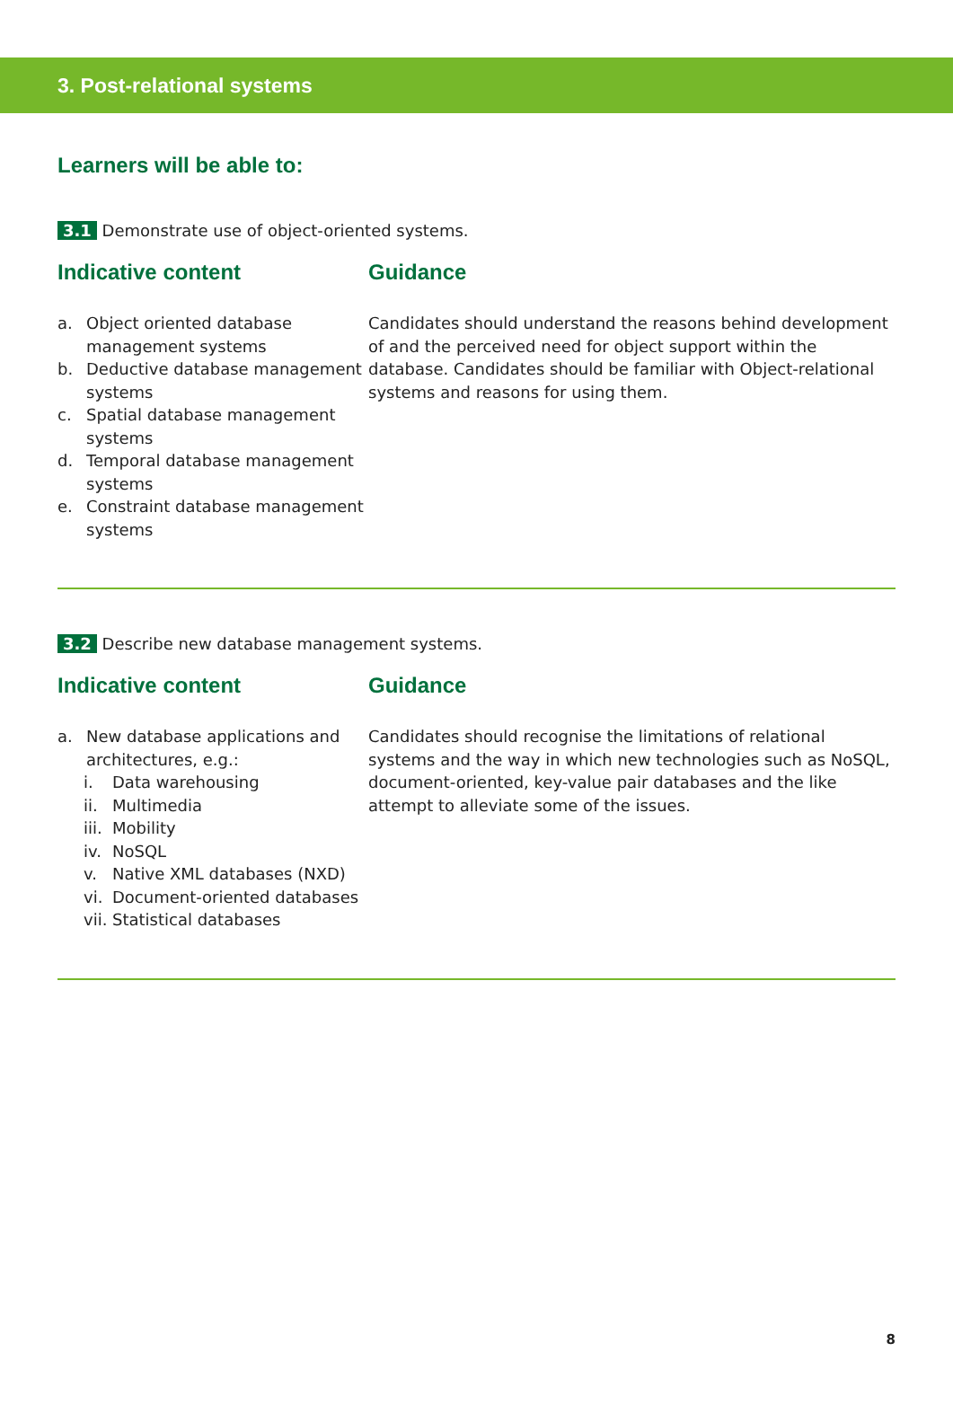3. Post-relational systems
Learners will be able to:
3.1 Demonstrate use of object-oriented systems.
Indicative content
a. Object oriented database management systems
b. Deductive database management systems
c. Spatial database management systems
d. Temporal database management systems
e. Constraint database management systems
Guidance
Candidates should understand the reasons behind development of and the perceived need for object support within the database. Candidates should be familiar with Object-relational systems and reasons for using them.
3.2 Describe new database management systems.
Indicative content
a. New database applications and architectures, e.g.:
i. Data warehousing
ii. Multimedia
iii. Mobility
iv. NoSQL
v. Native XML databases (NXD)
vi. Document-oriented databases
vii. Statistical databases
Guidance
Candidates should recognise the limitations of relational systems and the way in which new technologies such as NoSQL, document-oriented, key-value pair databases and the like attempt to alleviate some of the issues.
8